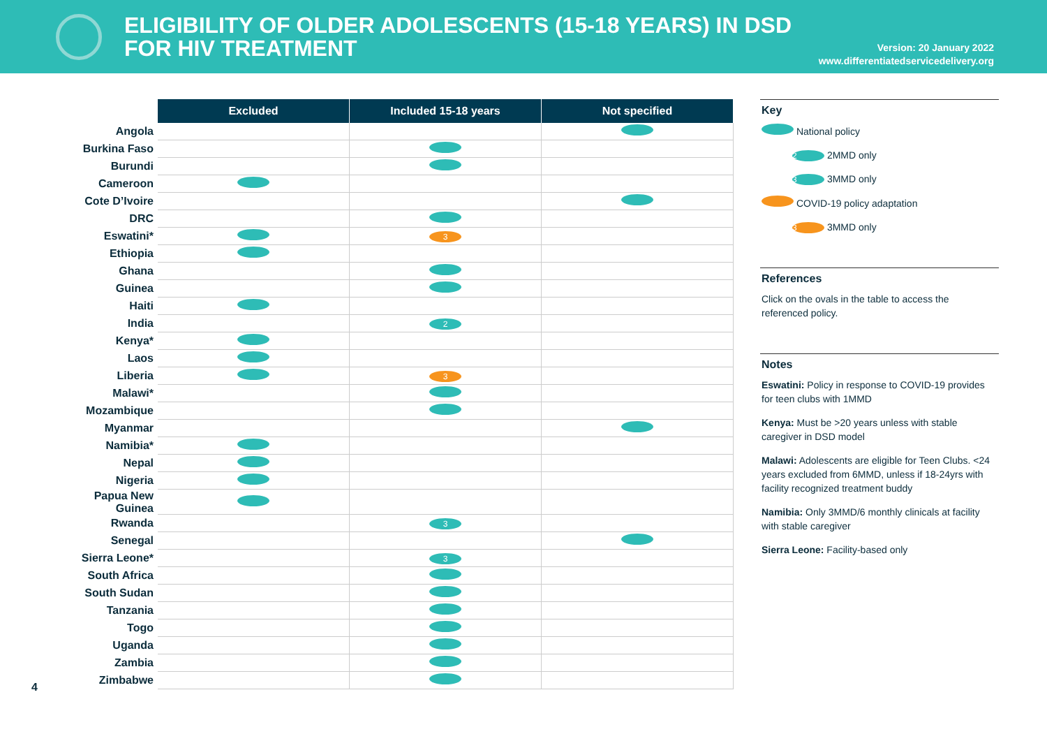ELIGIBILITY OF OLDER ADOLESCENTS (15-18 YEARS) IN DSD
FOR HIV TREATMENT
Version: 20 January 2022
www.differentiatedservicedelivery.org
| | Excluded | Included 15-18 years | Not specified |
| Angola | | | |
| Burkina Faso | | | |
| Burundi | | | |
| Cameroon | | | |
| Cote D’Ivoire | | | |
| DRC | | | |
| Eswatini* | | 3 | |
| Ethiopia | | | |
| Ghana | | | |
| Guinea | | | |
| Haiti | | | |
| India | | 2 | |
| Kenya* | | | |
| Laos | | | |
| Liberia | | 3 | |
| Malawi* | | | |
| Mozambique | | | |
| Myanmar | | | |
| Namibia* | | | |
| Nepal | | | |
| Nigeria | | | |
| Papua New Guinea | | | |
| Rwanda | | 3 | |
| Senegal | | | |
| Sierra Leone* | | 3 | |
| South Africa | | | |
| South Sudan | | | |
| Tanzania | | | |
| Togo | | | |
| Uganda | | | |
| Zambia | | | |
| Zimbabwe | | | |
Key
National policy
2 2MMD only
3 3MMD only
COVID-19 policy adaptation
3 3MMD only
References
Click on the ovals in the table to access the referenced policy.
Notes
Eswatini: Policy in response to COVID-19 provides for teen clubs with 1MMD
Kenya: Must be >20 years unless with stable caregiver in DSD model
Malawi: Adolescents are eligible for Teen Clubs. <24 years excluded from 6MMD, unless if 18-24yrs with facility recognized treatment buddy
Namibia: Only 3MMD/6 monthly clinicals at facility with stable caregiver
Sierra Leone: Facility-based only
4